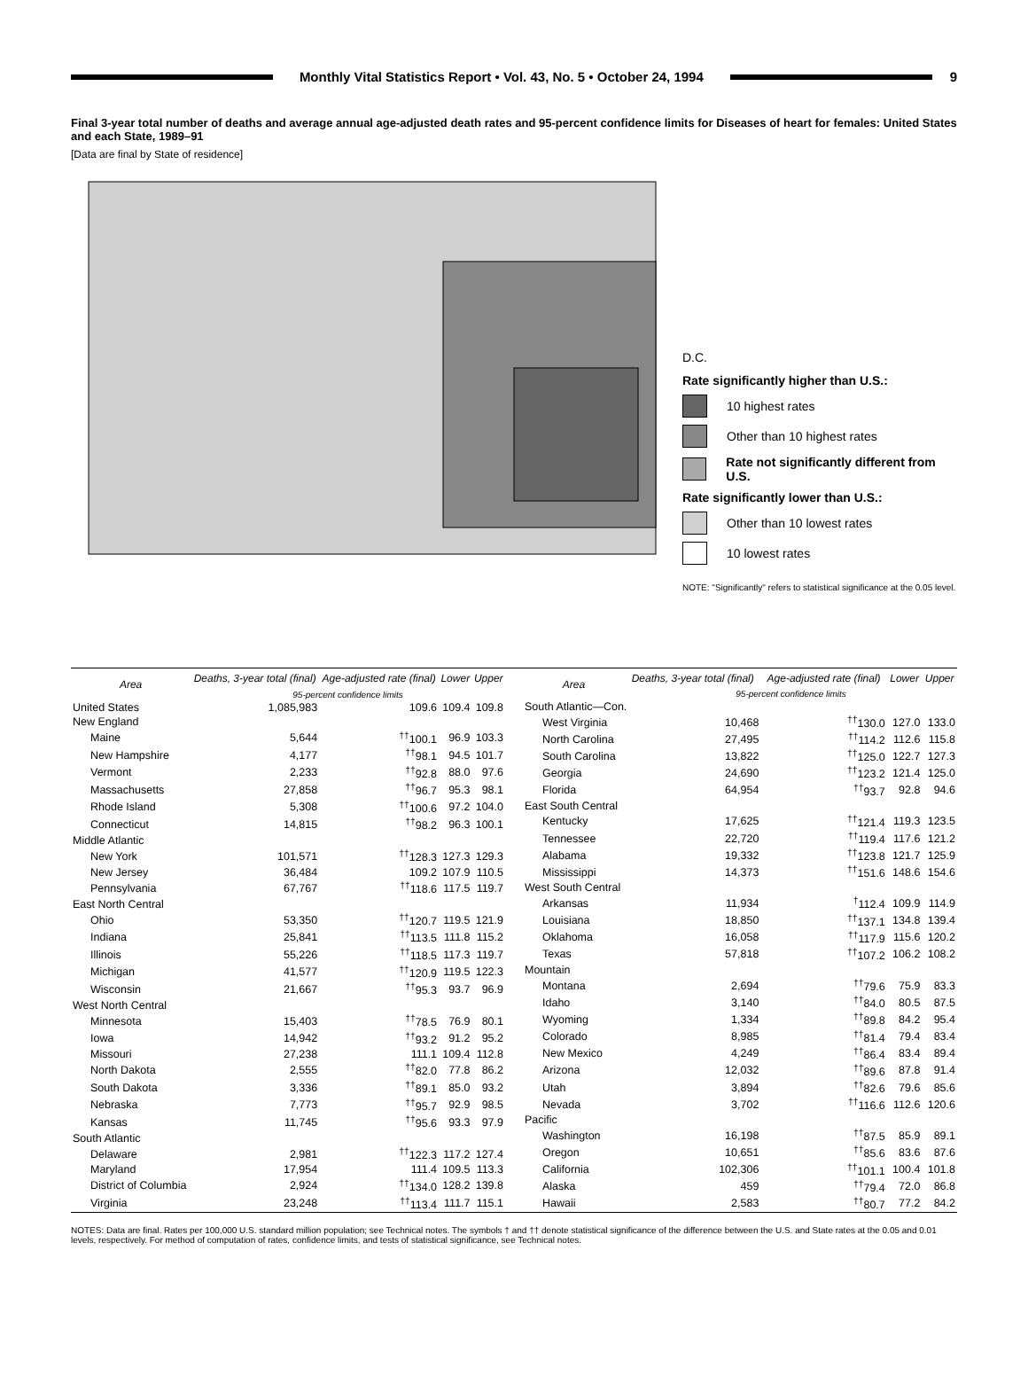Monthly Vital Statistics Report • Vol. 43, No. 5 • October 24, 1994
9
Final 3-year total number of deaths and average annual age-adjusted death rates and 95-percent confidence limits for Diseases of heart for females: United States and each State, 1989–91
[Data are final by State of residence]
D.C.
Rate significantly higher than U.S.:
10 highest rates
Other than 10 highest rates
Rate not significantly different from U.S.
Rate significantly lower than U.S.:
Other than 10 lowest rates
10 lowest rates
NOTE: "Significantly" refers to statistical significance at the 0.05 level.
| Area | Deaths, 3-year total (final) | Age-adjusted rate (final) | Lower | Upper |
| --- | --- | --- | --- | --- |
| | 95-percent confidence limits | | | |
| United States | 1,085,983 | 109.6 | 109.4 | 109.8 |
| New England | | | | |
| Maine | 5,644 | <sup>††</sup> 100.1 | 96.9 | 103.3 |
| New Hampshire | 4,177 | <sup>††</sup> 98.1 | 94.5 | 101.7 |
| Vermont | 2,233 | <sup>††</sup> 92.8 | 88.0 | 97.6 |
| Massachusetts | 27,858 | <sup>††</sup> 96.7 | 95.3 | 98.1 |
| Rhode Island | 5,308 | <sup>††</sup> 100.6 | 97.2 | 104.0 |
| Connecticut | 14,815 | <sup>††</sup> 98.2 | 96.3 | 100.1 |
| Middle Atlantic | | | | |
| New York | 101,571 | <sup>††</sup> 128.3 | 127.3 | 129.3 |
| New Jersey | 36,484 | 109.2 | 107.9 | 110.5 |
| Pennsylvania | 67,767 | <sup>††</sup> 118.6 | 117.5 | 119.7 |
| East North Central | | | | |
| Ohio | 53,350 | <sup>††</sup> 120.7 | 119.5 | 121.9 |
| Indiana | 25,841 | <sup>††</sup> 113.5 | 111.8 | 115.2 |
| Illinois | 55,226 | <sup>††</sup> 118.5 | 117.3 | 119.7 |
| Michigan | 41,577 | <sup>††</sup> 120.9 | 119.5 | 122.3 |
| Wisconsin | 21,667 | <sup>††</sup> 95.3 | 93.7 | 96.9 |
| West North Central | | | | |
| Minnesota | 15,403 | <sup>††</sup> 78.5 | 76.9 | 80.1 |
| Iowa | 14,942 | <sup>††</sup> 93.2 | 91.2 | 95.2 |
| Missouri | 27,238 | 111.1 | 109.4 | 112.8 |
| North Dakota | 2,555 | <sup>††</sup> 82.0 | 77.8 | 86.2 |
| South Dakota | 3,336 | <sup>††</sup> 89.1 | 85.0 | 93.2 |
| Nebraska | 7,773 | <sup>††</sup> 95.7 | 92.9 | 98.5 |
| Kansas | 11,745 | <sup>††</sup> 95.6 | 93.3 | 97.9 |
| South Atlantic | | | | |
| Delaware | 2,981 | <sup>††</sup> 122.3 | 117.2 | 127.4 |
| Maryland | 17,954 | 111.4 | 109.5 | 113.3 |
| District of Columbia | 2,924 | <sup>††</sup> 134.0 | 128.2 | 139.8 |
| Virginia | 23,248 | <sup>††</sup> 113.4 | 111.7 | 115.1 |
| Area | Deaths, 3-year total (final) | Age-adjusted rate (final) | Lower | Upper |
| --- | --- | --- | --- | --- |
| | 95-percent confidence limits | | | |
| South Atlantic—Con. | | | | |
| West Virginia | 10,468 | <sup>††</sup> 130.0 | 127.0 | 133.0 |
| North Carolina | 27,495 | <sup>††</sup> 114.2 | 112.6 | 115.8 |
| South Carolina | 13,822 | <sup>††</sup> 125.0 | 122.7 | 127.3 |
| Georgia | 24,690 | <sup>††</sup> 123.2 | 121.4 | 125.0 |
| Florida | 64,954 | <sup>††</sup> 93.7 | 92.8 | 94.6 |
| East South Central | | | | |
| Kentucky | 17,625 | <sup>††</sup> 121.4 | 119.3 | 123.5 |
| Tennessee | 22,720 | <sup>††</sup> 119.4 | 117.6 | 121.2 |
| Alabama | 19,332 | <sup>††</sup> 123.8 | 121.7 | 125.9 |
| Mississippi | 14,373 | <sup>††</sup> 151.6 | 148.6 | 154.6 |
| West South Central | | | | |
| Arkansas | 11,934 | <sup>†</sup> 112.4 | 109.9 | 114.9 |
| Louisiana | 18,850 | <sup>††</sup> 137.1 | 134.8 | 139.4 |
| Oklahoma | 16,058 | <sup>††</sup> 117.9 | 115.6 | 120.2 |
| Texas | 57,818 | <sup>††</sup> 107.2 | 106.2 | 108.2 |
| Mountain | | | | |
| Montana | 2,694 | <sup>††</sup> 79.6 | 75.9 | 83.3 |
| Idaho | 3,140 | <sup>††</sup> 84.0 | 80.5 | 87.5 |
| Wyoming | 1,334 | <sup>††</sup> 89.8 | 84.2 | 95.4 |
| Colorado | 8,985 | <sup>††</sup> 81.4 | 79.4 | 83.4 |
| New Mexico | 4,249 | <sup>††</sup> 86.4 | 83.4 | 89.4 |
| Arizona | 12,032 | <sup>††</sup> 89.6 | 87.8 | 91.4 |
| Utah | 3,894 | <sup>††</sup> 82.6 | 79.6 | 85.6 |
| Nevada | 3,702 | <sup>††</sup> 116.6 | 112.6 | 120.6 |
| Pacific | | | | |
| Washington | 16,198 | <sup>††</sup> 87.5 | 85.9 | 89.1 |
| Oregon | 10,651 | <sup>††</sup> 85.6 | 83.6 | 87.6 |
| California | 102,306 | <sup>††</sup> 101.1 | 100.4 | 101.8 |
| Alaska | 459 | <sup>††</sup> 79.4 | 72.0 | 86.8 |
| Hawaii | 2,583 | <sup>††</sup> 80.7 | 77.2 | 84.2 |
NOTES: Data are final. Rates per 100,000 U.S. standard million population; see Technical notes. The symbols † and †† denote statistical significance of the difference between the U.S. and State rates at the 0.05 and 0.01 levels, respectively. For method of computation of rates, confidence limits, and tests of statistical significance, see Technical notes.